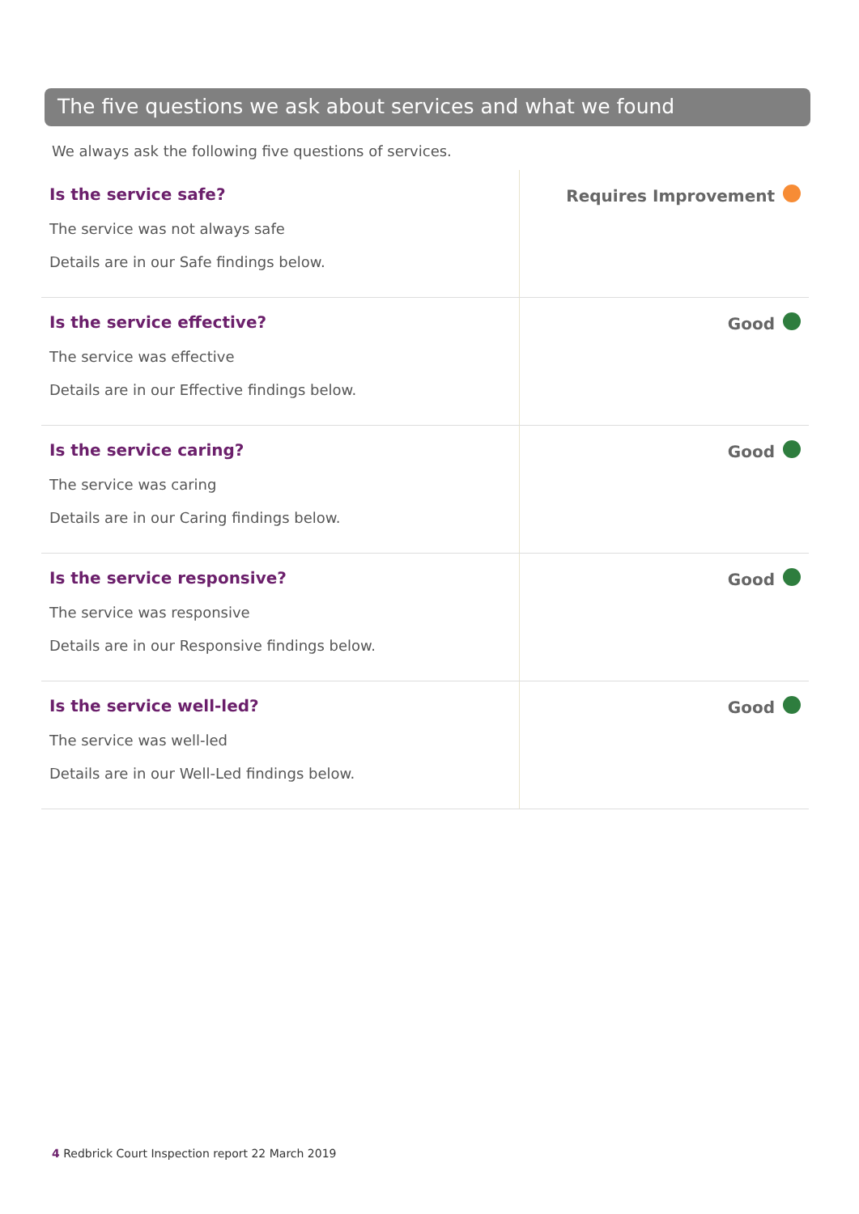The five questions we ask about services and what we found
We always ask the following five questions of services.
| Is the service safe? The service was not always safe Details are in our Safe findings below. | Requires Improvement |
| Is the service effective? The service was effective Details are in our Effective findings below. | Good |
| Is the service caring? The service was caring Details are in our Caring findings below. | Good |
| Is the service responsive? The service was responsive Details are in our Responsive findings below. | Good |
| Is the service well-led? The service was well-led Details are in our Well-Led findings below. | Good |
4 Redbrick Court Inspection report 22 March 2019